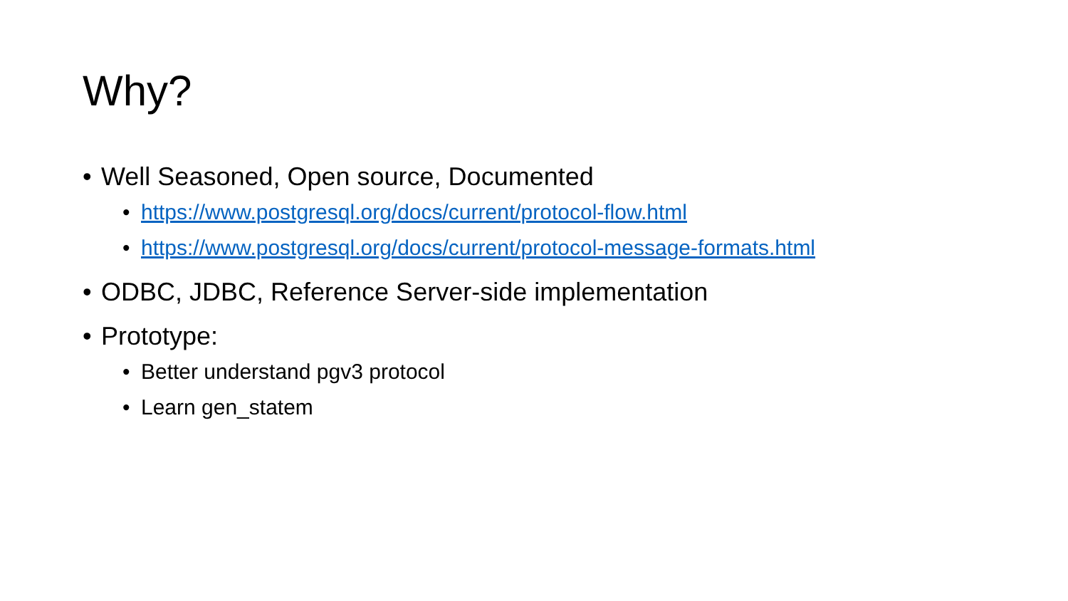Why?
• Well Seasoned, Open source, Documented
• https://www.postgresql.org/docs/current/protocol-flow.html
• https://www.postgresql.org/docs/current/protocol-message-formats.html
• ODBC, JDBC, Reference Server-side implementation
• Prototype:
• Better understand pgv3 protocol
• Learn gen_statem